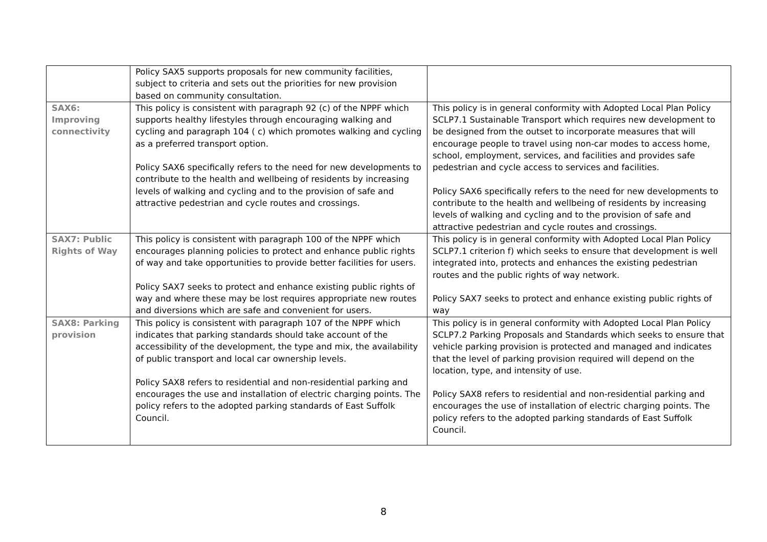| | Policy SAX5 supports proposals for new community facilities, subject to criteria and sets out the priorities for new provision based on community consultation. | |
| SAX6: Improving connectivity | This policy is consistent with paragraph 92 (c) of the NPPF which supports healthy lifestyles through encouraging walking and cycling and paragraph 104 ( c) which promotes walking and cycling as a preferred transport option. Policy SAX6 specifically refers to the need for new developments to contribute to the health and wellbeing of residents by increasing levels of walking and cycling and to the provision of safe and attractive pedestrian and cycle routes and crossings. | This policy is in general conformity with Adopted Local Plan Policy SCLP7.1 Sustainable Transport which requires new development to be designed from the outset to incorporate measures that will encourage people to travel using non-car modes to access home, school, employment, services, and facilities and provides safe pedestrian and cycle access to services and facilities. Policy SAX6 specifically refers to the need for new developments to contribute to the health and wellbeing of residents by increasing levels of walking and cycling and to the provision of safe and attractive pedestrian and cycle routes and crossings. |
| SAX7: Public Rights of Way | This policy is consistent with paragraph 100 of the NPPF which encourages planning policies to protect and enhance public rights of way and take opportunities to provide better facilities for users. Policy SAX7 seeks to protect and enhance existing public rights of way and where these may be lost requires appropriate new routes and diversions which are safe and convenient for users. | This policy is in general conformity with Adopted Local Plan Policy SCLP7.1 criterion f) which seeks to ensure that development is well integrated into, protects and enhances the existing pedestrian routes and the public rights of way network. Policy SAX7 seeks to protect and enhance existing public rights of way |
| SAX8: Parking provision | This policy is consistent with paragraph 107 of the NPPF which indicates that parking standards should take account of the accessibility of the development, the type and mix, the availability of public transport and local car ownership levels. Policy SAX8 refers to residential and non-residential parking and encourages the use and installation of electric charging points. The policy refers to the adopted parking standards of East Suffolk Council. | This policy is in general conformity with Adopted Local Plan Policy SCLP7.2 Parking Proposals and Standards which seeks to ensure that vehicle parking provision is protected and managed and indicates that the level of parking provision required will depend on the location, type, and intensity of use. Policy SAX8 refers to residential and non-residential parking and encourages the use of installation of electric charging points. The policy refers to the adopted parking standards of East Suffolk Council. |
8